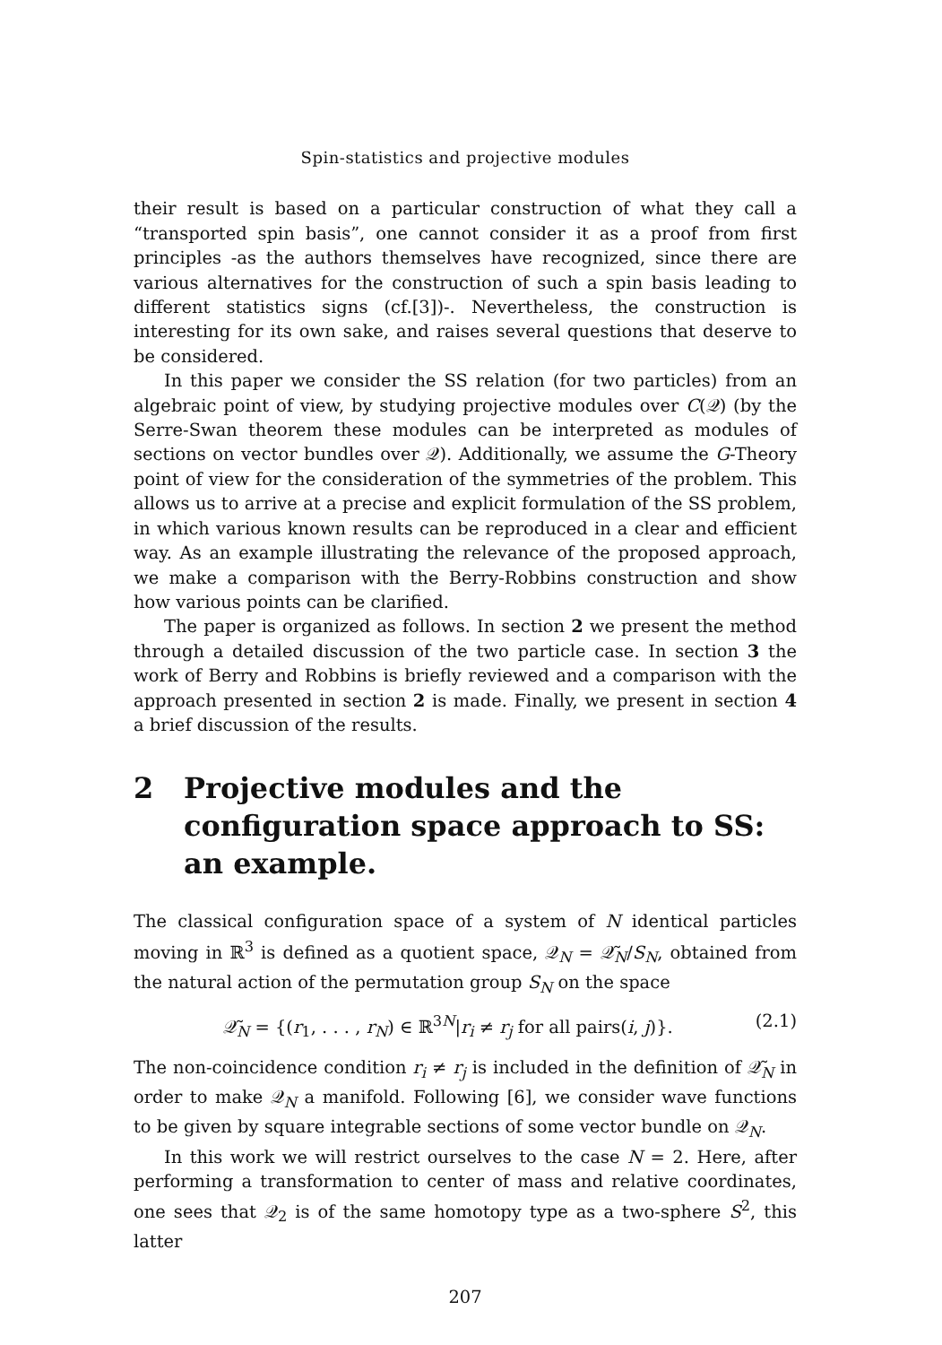Spin-statistics and projective modules
their result is based on a particular construction of what they call a “transported spin basis”, one cannot consider it as a proof from first principles -as the authors themselves have recognized, since there are various alternatives for the construction of such a spin basis leading to different statistics signs (cf.[3])-. Nevertheless, the construction is interesting for its own sake, and raises several questions that deserve to be considered.
In this paper we consider the SS relation (for two particles) from an algebraic point of view, by studying projective modules over C(𝒬) (by the Serre-Swan theorem these modules can be interpreted as modules of sections on vector bundles over 𝒬). Additionally, we assume the G-Theory point of view for the consideration of the symmetries of the problem. This allows us to arrive at a precise and explicit formulation of the SS problem, in which various known results can be reproduced in a clear and efficient way. As an example illustrating the relevance of the proposed approach, we make a comparison with the Berry-Robbins construction and show how various points can be clarified.
The paper is organized as follows. In section 2 we present the method through a detailed discussion of the two particle case. In section 3 the work of Berry and Robbins is briefly reviewed and a comparison with the approach presented in section 2 is made. Finally, we present in section 4 a brief discussion of the results.
2 Projective modules and the configuration space approach to SS: an example.
The classical configuration space of a system of N identical particles moving in ℝ<sup>3</sup> is defined as a quotient space, 𝒬<sub>N</sub> = 𝒬̃<sub>N</sub>/S<sub>N</sub>, obtained from the natural action of the permutation group S<sub>N</sub> on the space
𝒬̃<sub>N</sub> = {(r<sub>1</sub>, . . . , r<sub>N</sub>) ∈ ℝ<sup>3N</sup>|r<sub>i</sub> ≠ r<sub>j</sub> for all pairs(i, j)}. (2.1)
The non-coincidence condition r<sub>i</sub> ≠ r<sub>j</sub> is included in the definition of 𝒬̃<sub>N</sub> in order to make 𝒬<sub>N</sub> a manifold. Following [6], we consider wave functions to be given by square integrable sections of some vector bundle on 𝒬<sub>N</sub>.
In this work we will restrict ourselves to the case N = 2. Here, after performing a transformation to center of mass and relative coordinates, one sees that 𝒬<sub>2</sub> is of the same homotopy type as a two-sphere S<sup>2</sup>, this latter
207